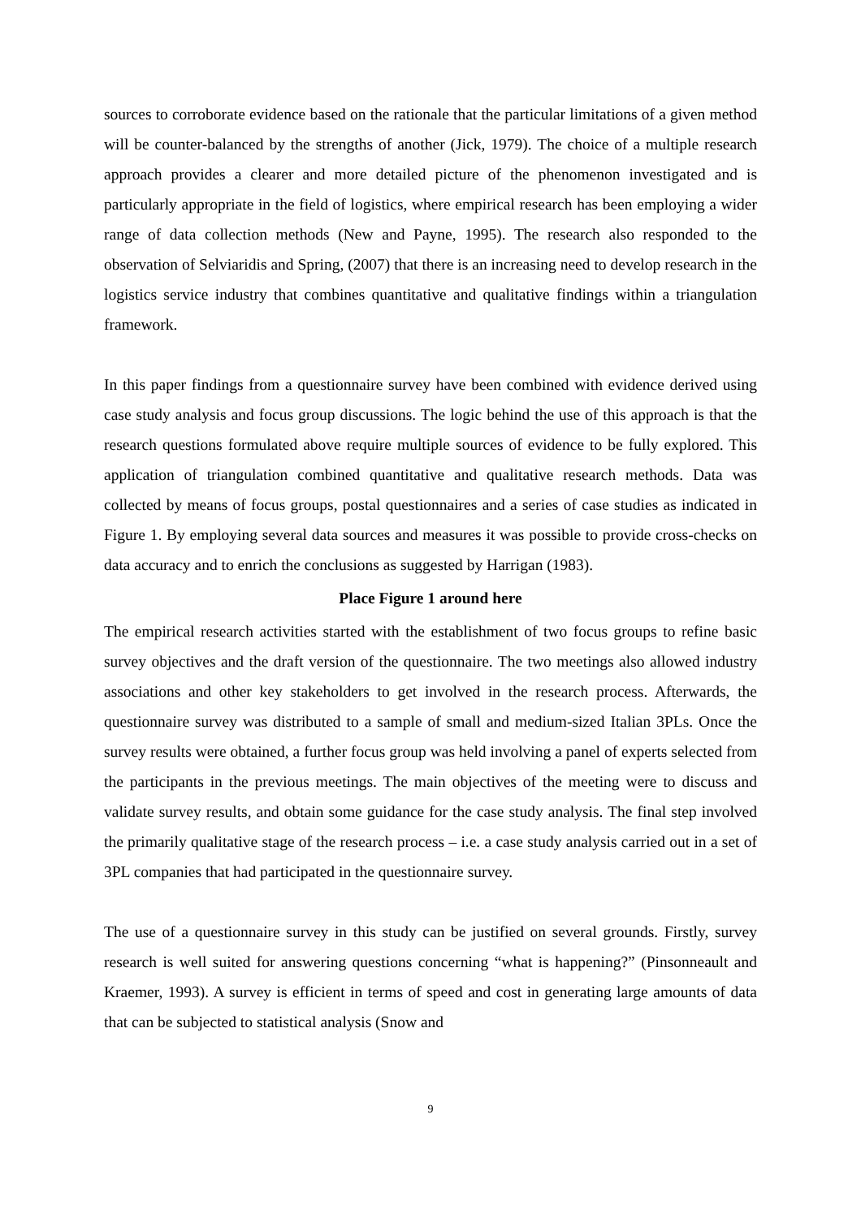sources to corroborate evidence based on the rationale that the particular limitations of a given method will be counter-balanced by the strengths of another (Jick, 1979). The choice of a multiple research approach provides a clearer and more detailed picture of the phenomenon investigated and is particularly appropriate in the field of logistics, where empirical research has been employing a wider range of data collection methods (New and Payne, 1995). The research also responded to the observation of Selviaridis and Spring, (2007) that there is an increasing need to develop research in the logistics service industry that combines quantitative and qualitative findings within a triangulation framework.
In this paper findings from a questionnaire survey have been combined with evidence derived using case study analysis and focus group discussions. The logic behind the use of this approach is that the research questions formulated above require multiple sources of evidence to be fully explored. This application of triangulation combined quantitative and qualitative research methods. Data was collected by means of focus groups, postal questionnaires and a series of case studies as indicated in Figure 1. By employing several data sources and measures it was possible to provide cross-checks on data accuracy and to enrich the conclusions as suggested by Harrigan (1983).
Place Figure 1 around here
The empirical research activities started with the establishment of two focus groups to refine basic survey objectives and the draft version of the questionnaire. The two meetings also allowed industry associations and other key stakeholders to get involved in the research process. Afterwards, the questionnaire survey was distributed to a sample of small and medium-sized Italian 3PLs. Once the survey results were obtained, a further focus group was held involving a panel of experts selected from the participants in the previous meetings. The main objectives of the meeting were to discuss and validate survey results, and obtain some guidance for the case study analysis. The final step involved the primarily qualitative stage of the research process – i.e. a case study analysis carried out in a set of 3PL companies that had participated in the questionnaire survey.
The use of a questionnaire survey in this study can be justified on several grounds. Firstly, survey research is well suited for answering questions concerning “what is happening?” (Pinsonneault and Kraemer, 1993). A survey is efficient in terms of speed and cost in generating large amounts of data that can be subjected to statistical analysis (Snow and
9